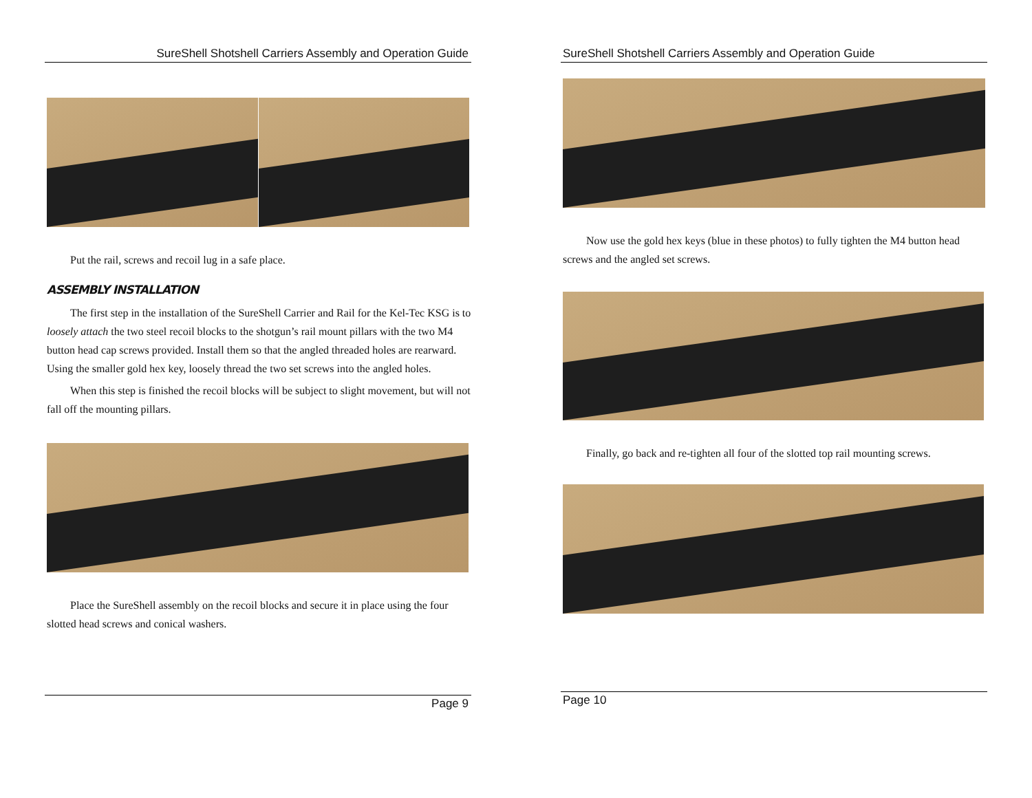SureShell Shotshell Carriers Assembly and Operation Guide
Put the rail, screws and recoil lug in a safe place.
ASSEMBLY INSTALLATION
The first step in the installation of the SureShell Carrier and Rail for the Kel-Tec KSG is to loosely attach the two steel recoil blocks to the shotgun’s rail mount pillars with the two M4 button head cap screws provided. Install them so that the angled threaded holes are rearward. Using the smaller gold hex key, loosely thread the two set screws into the angled holes.
When this step is finished the recoil blocks will be subject to slight movement, but will not fall off the mounting pillars.
Place the SureShell assembly on the recoil blocks and secure it in place using the four slotted head screws and conical washers.
Page 9
SureShell Shotshell Carriers Assembly and Operation Guide
Now use the gold hex keys (blue in these photos) to fully tighten the M4 button head screws and the angled set screws.
Finally, go back and re-tighten all four of the slotted top rail mounting screws.
Page 10